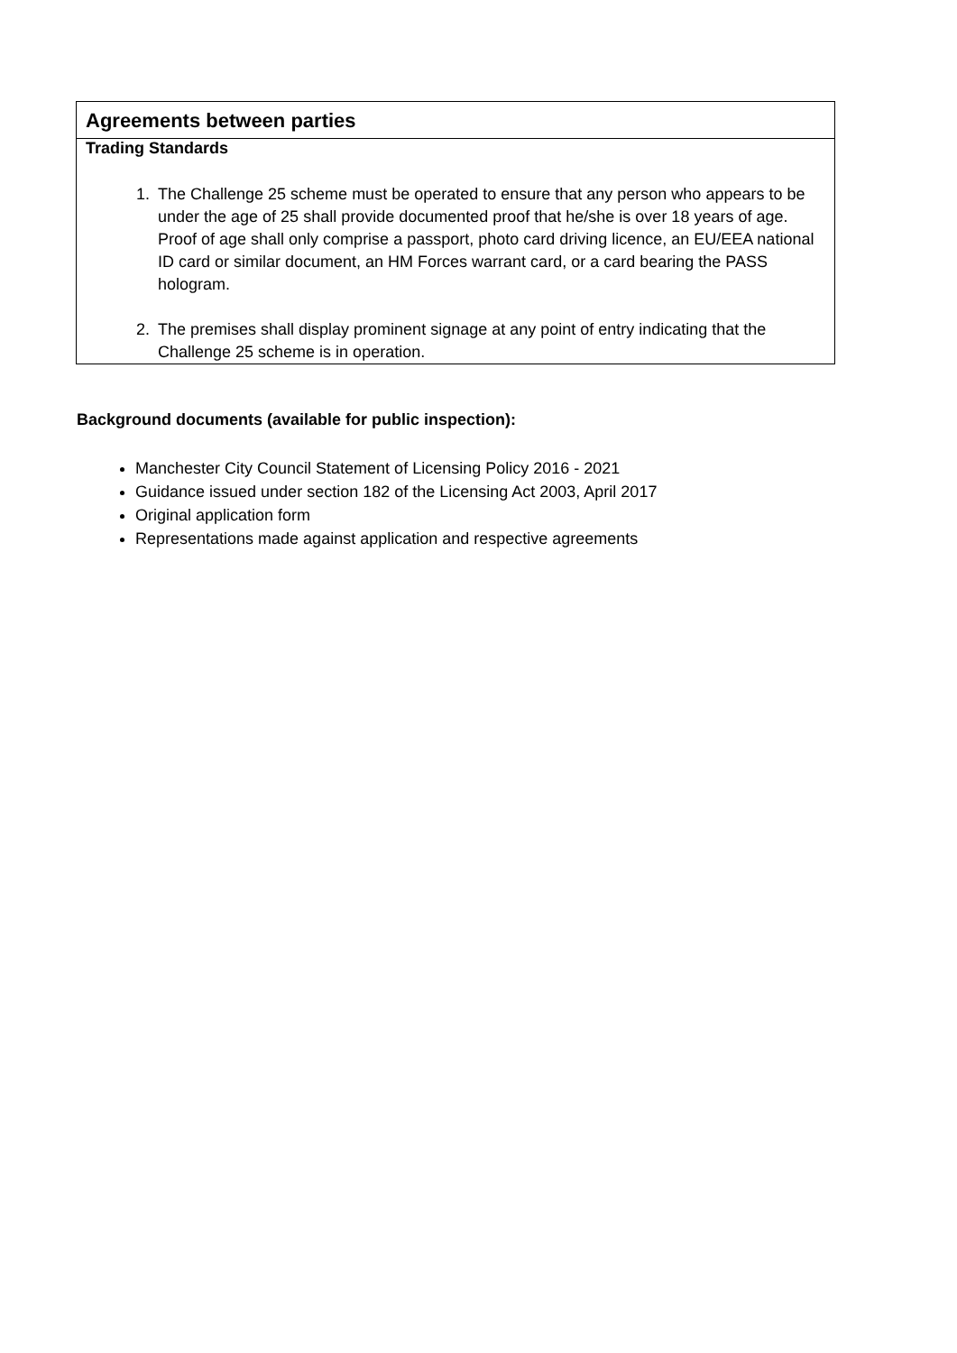| Agreements between parties |
| Trading Standards 1. The Challenge 25 scheme must be operated to ensure that any person who appears to be under the age of 25 shall provide documented proof that he/she is over 18 years of age. Proof of age shall only comprise a passport, photo card driving licence, an EU/EEA national ID card or similar document, an HM Forces warrant card, or a card bearing the PASS hologram. 2. The premises shall display prominent signage at any point of entry indicating that the Challenge 25 scheme is in operation. |
Background documents (available for public inspection):
Manchester City Council Statement of Licensing Policy 2016 - 2021
Guidance issued under section 182 of the Licensing Act 2003, April 2017
Original application form
Representations made against application and respective agreements